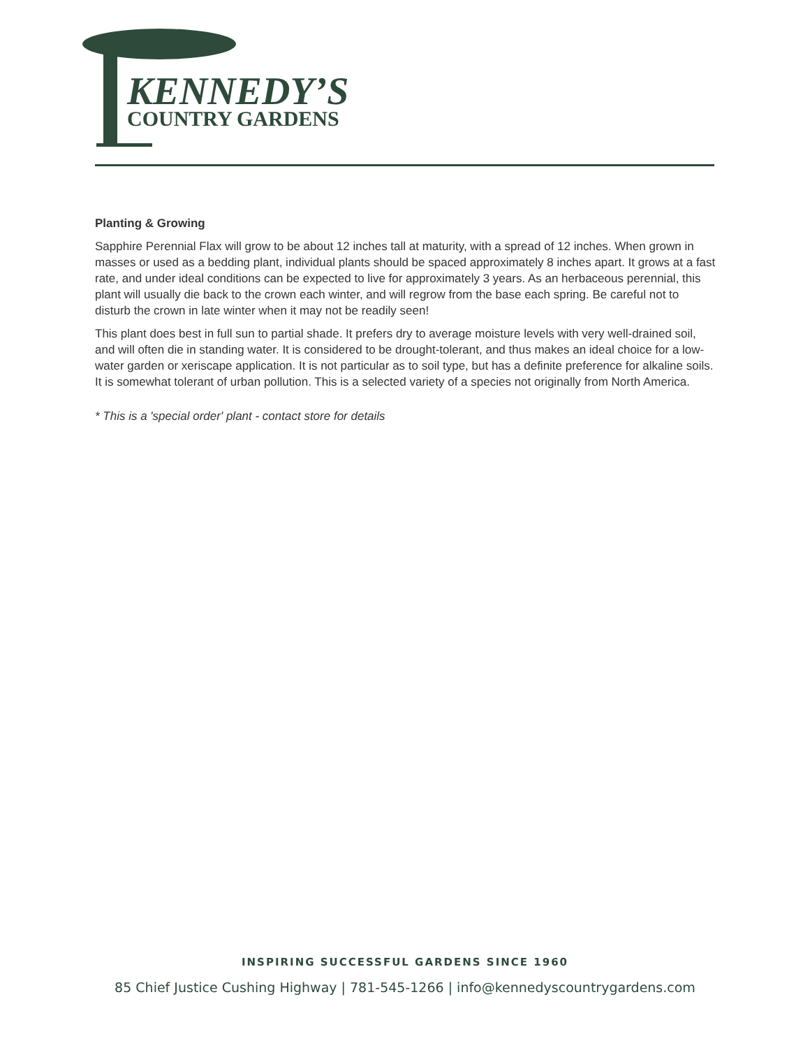KENNEDY’S
COUNTRY GARDENS
Planting & Growing
Sapphire Perennial Flax will grow to be about 12 inches tall at maturity, with a spread of 12 inches. When grown in masses or used as a bedding plant, individual plants should be spaced approximately 8 inches apart. It grows at a fast rate, and under ideal conditions can be expected to live for approximately 3 years. As an herbaceous perennial, this plant will usually die back to the crown each winter, and will regrow from the base each spring. Be careful not to disturb the crown in late winter when it may not be readily seen!
This plant does best in full sun to partial shade. It prefers dry to average moisture levels with very well-drained soil, and will often die in standing water. It is considered to be drought-tolerant, and thus makes an ideal choice for a low-water garden or xeriscape application. It is not particular as to soil type, but has a definite preference for alkaline soils. It is somewhat tolerant of urban pollution. This is a selected variety of a species not originally from North America.
* This is a 'special order' plant - contact store for details
INSPIRING SUCCESSFUL GARDENS SINCE 1960
85 Chief Justice Cushing Highway | 781-545-1266 | info@kennedyscountrygardens.com